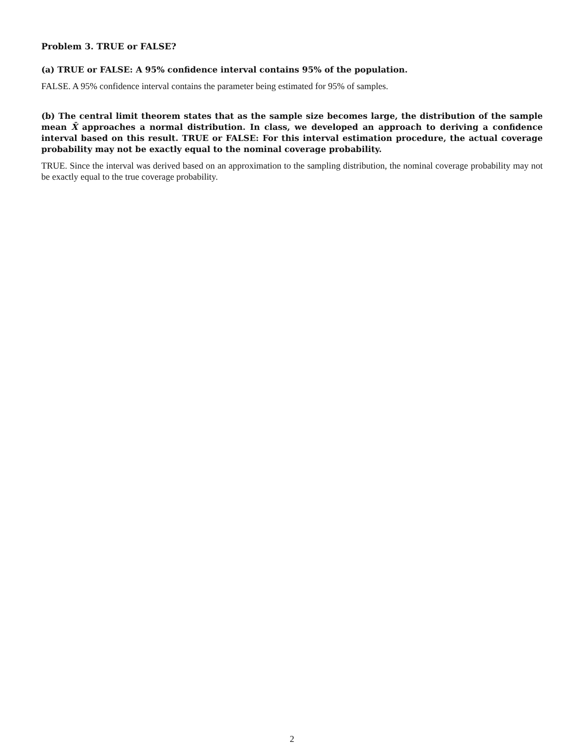Problem 3. TRUE or FALSE?
(a) TRUE or FALSE: A 95% confidence interval contains 95% of the population.
FALSE. A 95% confidence interval contains the parameter being estimated for 95% of samples.
(b) The central limit theorem states that as the sample size becomes large, the distribution of the sample mean X̄ approaches a normal distribution. In class, we developed an approach to deriving a confidence interval based on this result. TRUE or FALSE: For this interval estimation procedure, the actual coverage probability may not be exactly equal to the nominal coverage probability.
TRUE. Since the interval was derived based on an approximation to the sampling distribution, the nominal coverage probability may not be exactly equal to the true coverage probability.
2